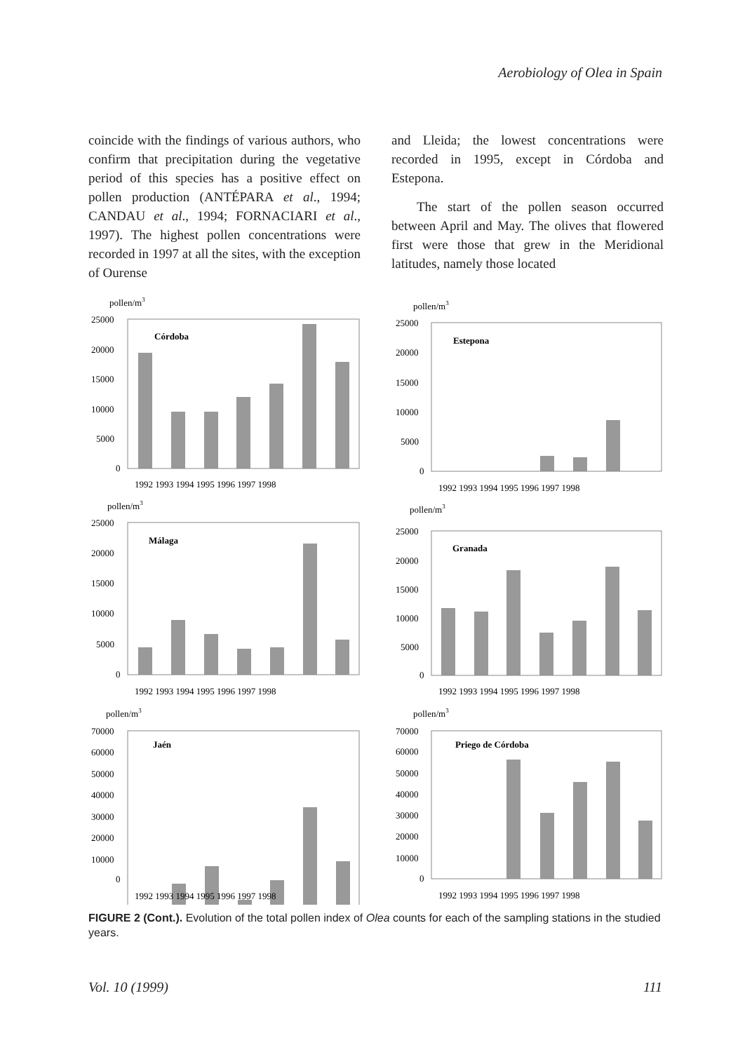Aerobiology of Olea in Spain
coincide with the findings of various authors, who confirm that precipitation during the vegetative period of this species has a positive effect on pollen production (ANTÉPARA et al., 1994; CANDAU et al., 1994; FORNACIARI et al., 1997). The highest pollen concentrations were recorded in 1997 at all the sites, with the exception of Ourense
and Lleida; the lowest concentrations were recorded in 1995, except in Córdoba and Estepona.
The start of the pollen season occurred between April and May. The olives that flowered first were those that grew in the Meridional latitudes, namely those located
pollen/m3
Córdoba
25000
20000
15000
10000
5000
0
1992 1993 1994 1995 1996 1997 1998
pollen/m3
Estepona
25000
20000
15000
10000
5000
0
1992 1993 1994 1995 1996 1997 1998
pollen/m3
Málaga
25000
20000
15000
10000
5000
0
1992 1993 1994 1995 1996 1997 1998
pollen/m3
Granada
25000
20000
15000
10000
5000
0
1992 1993 1994 1995 1996 1997 1998
pollen/m3
Jaén
70000
60000
50000
40000
30000
20000
10000
0
1992 1993 1994 1995 1996 1997 1998
pollen/m3
Priego de Córdoba
70000
60000
50000
40000
30000
20000
10000
0
1992 1993 1994 1995 1996 1997 1998
FIGURE 2 (Cont.). Evolution of the total pollen index of Olea counts for each of the sampling stations in the studied years.
Vol. 10 (1999) 111